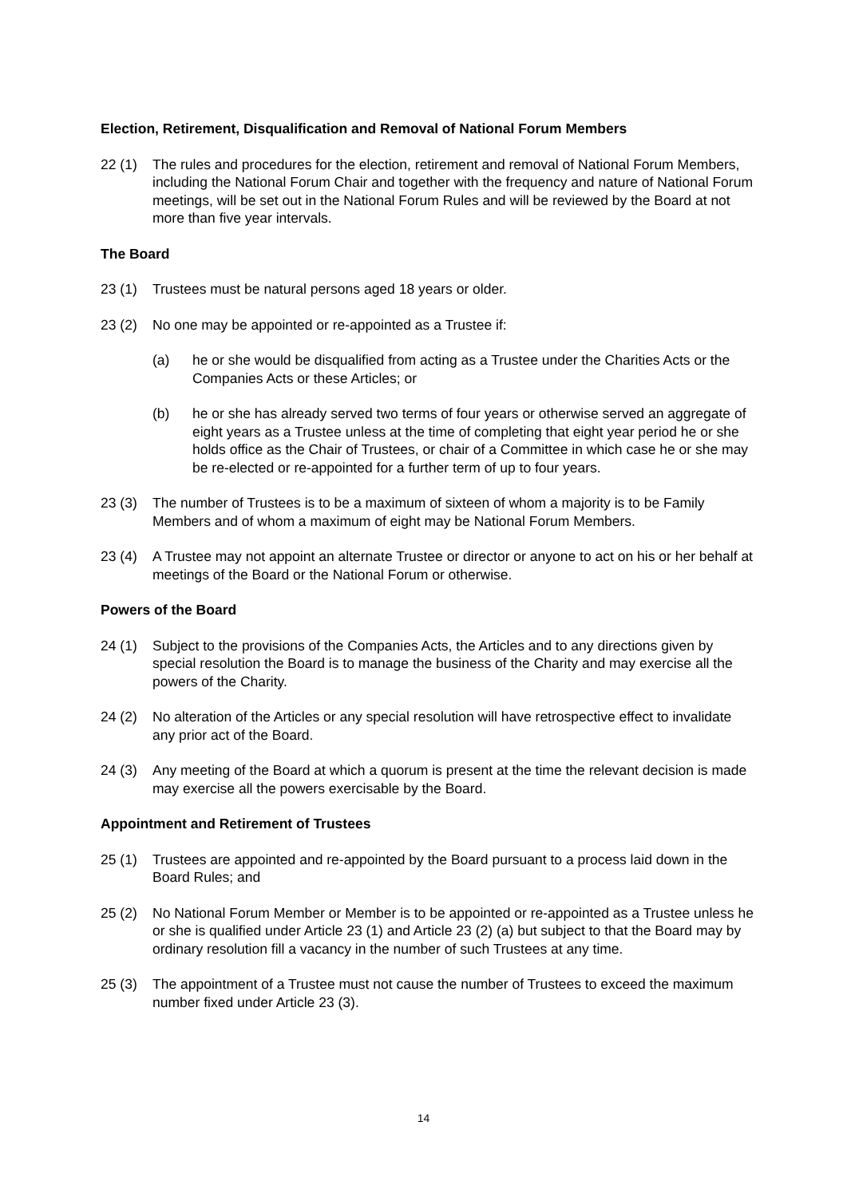Election, Retirement, Disqualification and Removal of National Forum Members
22 (1) The rules and procedures for the election, retirement and removal of National Forum Members, including the National Forum Chair and together with the frequency and nature of National Forum meetings, will be set out in the National Forum Rules and will be reviewed by the Board at not more than five year intervals.
The Board
23 (1) Trustees must be natural persons aged 18 years or older.
23 (2) No one may be appointed or re-appointed as a Trustee if:
(a) he or she would be disqualified from acting as a Trustee under the Charities Acts or the Companies Acts or these Articles; or
(b) he or she has already served two terms of four years or otherwise served an aggregate of eight years as a Trustee unless at the time of completing that eight year period he or she holds office as the Chair of Trustees, or chair of a Committee in which case he or she may be re-elected or re-appointed for a further term of up to four years.
23 (3) The number of Trustees is to be a maximum of sixteen of whom a majority is to be Family Members and of whom a maximum of eight may be National Forum Members.
23 (4) A Trustee may not appoint an alternate Trustee or director or anyone to act on his or her behalf at meetings of the Board or the National Forum or otherwise.
Powers of the Board
24 (1) Subject to the provisions of the Companies Acts, the Articles and to any directions given by special resolution the Board is to manage the business of the Charity and may exercise all the powers of the Charity.
24 (2) No alteration of the Articles or any special resolution will have retrospective effect to invalidate any prior act of the Board.
24 (3) Any meeting of the Board at which a quorum is present at the time the relevant decision is made may exercise all the powers exercisable by the Board.
Appointment and Retirement of Trustees
25 (1) Trustees are appointed and re-appointed by the Board pursuant to a process laid down in the Board Rules; and
25 (2) No National Forum Member or Member is to be appointed or re-appointed as a Trustee unless he or she is qualified under Article 23 (1) and Article 23 (2) (a) but subject to that the Board may by ordinary resolution fill a vacancy in the number of such Trustees at any time.
25 (3) The appointment of a Trustee must not cause the number of Trustees to exceed the maximum number fixed under Article 23 (3).
14